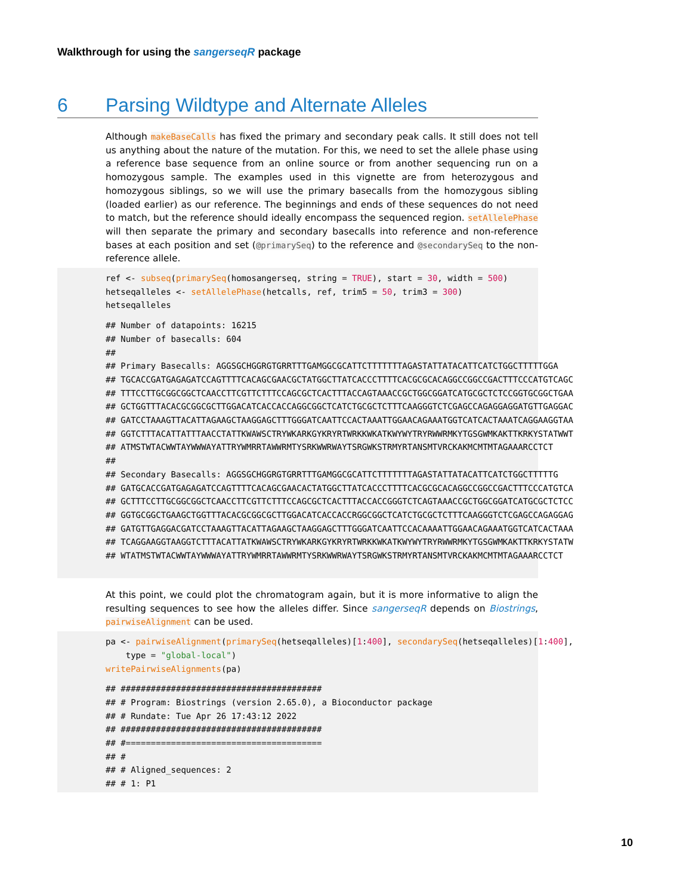Walkthrough for using the sangerseqR package
6 Parsing Wildtype and Alternate Alleles
Although makeBaseCalls has fixed the primary and secondary peak calls. It still does not tell us anything about the nature of the mutation. For this, we need to set the allele phase using a reference base sequence from an online source or from another sequencing run on a homozygous sample. The examples used in this vignette are from heterozygous and homozygous siblings, so we will use the primary basecalls from the homozygous sibling (loaded earlier) as our reference. The beginnings and ends of these sequences do not need to match, but the reference should ideally encompass the sequenced region. setAllelePhase will then separate the primary and secondary basecalls into reference and non-reference bases at each position and set (@primarySeq) to the reference and @secondarySeq to the non-reference allele.
ref <- subseq(primarySeq(homosangerseq, string = TRUE), start = 30, width = 500)
hetseqalleles <- setAllelePhase(hetcalls, ref, trim5 = 50, trim3 = 300)
hetseqalleles
## Number of datapoints: 16215
## Number of basecalls: 604
##
## Primary Basecalls: AGGSGCHGGRGTGRRTTTGAMGGCGCATTCTTTTTTTAGASTATTATACATTCATCTGGCTTTTTGGA
## TGCACCGATGAGAGATCCAGTTTTCACAGCGAACGCTATGGCTTATCACCCTTTTCACGCGCACAGGCCGGCCGACTTTCCCATGTCAGC
## TTTCCTTGCGGCGGCTCAACCTTCGTTCTTTCCAGCGCTCACTTTACCAGTAAACCGCTGGCGGATCATGCGCTCTCCGGTGCGGCTGAA
## GCTGGTTTACACGCGGCGCTTGGACATCACCACCAGGCGGCTCATCTGCGCTCTTTCAAGGGTCTCGAGCCAGAGGAGGATGTTGAGGAC
## GATCCTAAAGTTACATTAGAAGCTAAGGAGCTTTGGGATCAATTCCACTAAATTGGAACAGAAATGGTCATCACTAAATCAGGAAGGTAA
## GGTCTTTACATTATTTAACCTATTKWAWSCTRYWKARKGYKRYRTWRKKWKATKWYWYTRYRWWRMKYTGSGWMKAKTTKRKYSTATWWT
## ATMSTWTACWWTAYWWWAYATTRYWMRRTAWWRMTYSRKWWRWAYTSRGWKSTRMYRTANSMTVRCKAKMCMTMTAGAAARCCTCT
##
## Secondary Basecalls: AGGSGCHGGRGTGRRTTTGAMGGCGCATTCTTTTTTTAGASTATTATACATTCATCTGGCTTTTTG
## GATGCACCGATGAGAGATCCAGTTTTCACAGCGAACACTATGGCTTATCACCCTTTTCACGCGCACAGGCCGGCCGACTTTCCCATGTCA
## GCTTTCCTTGCGGCGGCTCAACCTTCGTTCTTTCCAGCGCTCACTTTACCACCGGGTCTCAGTAAACCGCTGGCGGATCATGCGCTCTCC
## GGTGCGGCTGAAGCTGGTTTACACGCGGCGCTTGGACATCACCACCRGGCGGCTCATCTGCGCTCTTTCAAGGGTCTCGAGCCAGAGGAG
## GATGTTGAGGACGATCCTAAAGTTACATTAGAAGCTAAGGAGCTTTGGGATCAATTCCACAAAATTGGAACAGAAATGGTCATCACTAAA
## TCAGGAAGGTAAGGTCTTTACATTATKWAWSCTRYWKARKGYKRYRTWRKKWKATKWYWYTRYRWWRMKYTGSGWMKAKTTKRKYSTATW
## WTATMSTWTACWWTAYWWWAYATTRYWMRRTAWWRMTYSRKWWRWAYTSRGWKSTRMYRTANSMTVRCKAKMCMTMTAGAAARCCTCT
At this point, we could plot the chromatogram again, but it is more informative to align the resulting sequences to see how the alleles differ. Since sangerseqR depends on Biostrings, pairwiseAlignment can be used.
pa <- pairwiseAlignment(primarySeq(hetseqalleles)[1:400], secondarySeq(hetseqalleles)[1:400],
    type = "global-local")
writePairwiseAlignments(pa)
## ########################################
## # Program: Biostrings (version 2.65.0), a Bioconductor package
## # Rundate: Tue Apr 26 17:43:12 2022
## ########################################
## #=======================================
## #
## # Aligned_sequences: 2
## # 1: P1
10